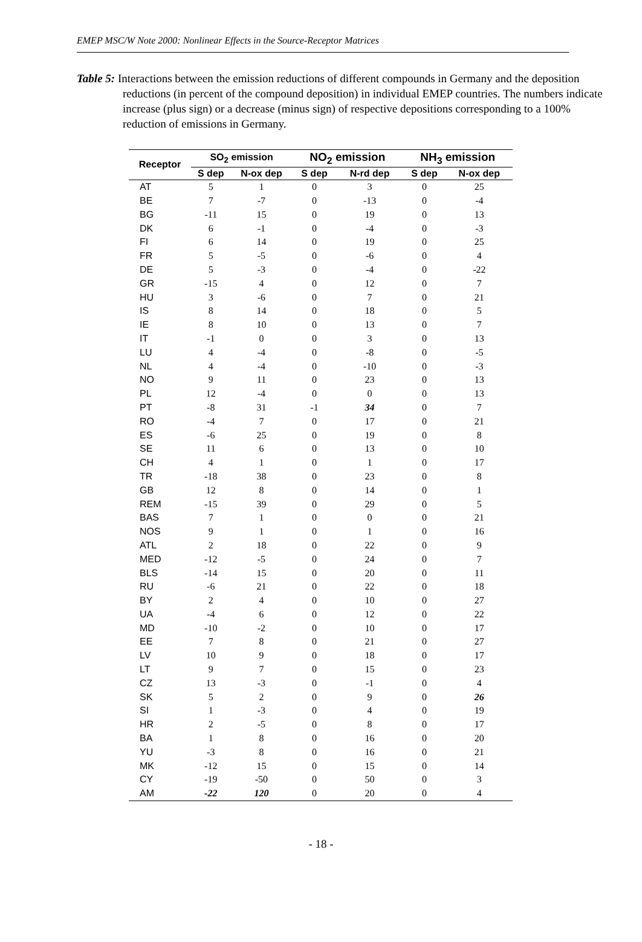EMEP MSC/W Note 2000: Nonlinear Effects in the Source-Receptor Matrices
Table 5: Interactions between the emission reductions of different compounds in Germany and the deposition reductions (in percent of the compound deposition) in individual EMEP countries. The numbers indicate increase (plus sign) or a decrease (minus sign) of respective depositions corresponding to a 100% reduction of emissions in Germany.
| Receptor | SO<sub>2</sub> emission | | NO<sub>2</sub> emission | | NH<sub>3</sub> emission | |
| --- | --- | --- | --- | --- | --- | --- |
| | S dep | N-ox dep | S dep | N-rd dep | S dep | N-ox dep |
| AT | 5 | 1 | 0 | 3 | 0 | 25 |
| BE | 7 | -7 | 0 | -13 | 0 | -4 |
| BG | -11 | 15 | 0 | 19 | 0 | 13 |
| DK | 6 | -1 | 0 | -4 | 0 | -3 |
| FI | 6 | 14 | 0 | 19 | 0 | 25 |
| FR | 5 | -5 | 0 | -6 | 0 | 4 |
| DE | 5 | -3 | 0 | -4 | 0 | -22 |
| GR | -15 | 4 | 0 | 12 | 0 | 7 |
| HU | 3 | -6 | 0 | 7 | 0 | 21 |
| IS | 8 | 14 | 0 | 18 | 0 | 5 |
| IE | 8 | 10 | 0 | 13 | 0 | 7 |
| IT | -1 | 0 | 0 | 3 | 0 | 13 |
| LU | 4 | -4 | 0 | -8 | 0 | -5 |
| NL | 4 | -4 | 0 | -10 | 0 | -3 |
| NO | 9 | 11 | 0 | 23 | 0 | 13 |
| PL | 12 | -4 | 0 | 0 | 0 | 13 |
| PT | -8 | 31 | -1 | 34 | 0 | 7 |
| RO | -4 | 7 | 0 | 17 | 0 | 21 |
| ES | -6 | 25 | 0 | 19 | 0 | 8 |
| SE | 11 | 6 | 0 | 13 | 0 | 10 |
| CH | 4 | 1 | 0 | 1 | 0 | 17 |
| TR | -18 | 38 | 0 | 23 | 0 | 8 |
| GB | 12 | 8 | 0 | 14 | 0 | 1 |
| REM | -15 | 39 | 0 | 29 | 0 | 5 |
| BAS | 7 | 1 | 0 | 0 | 0 | 21 |
| NOS | 9 | 1 | 0 | 1 | 0 | 16 |
| ATL | 2 | 18 | 0 | 22 | 0 | 9 |
| MED | -12 | -5 | 0 | 24 | 0 | 7 |
| BLS | -14 | 15 | 0 | 20 | 0 | 11 |
| RU | -6 | 21 | 0 | 22 | 0 | 18 |
| BY | 2 | 4 | 0 | 10 | 0 | 27 |
| UA | -4 | 6 | 0 | 12 | 0 | 22 |
| MD | -10 | -2 | 0 | 10 | 0 | 17 |
| EE | 7 | 8 | 0 | 21 | 0 | 27 |
| LV | 10 | 9 | 0 | 18 | 0 | 17 |
| LT | 9 | 7 | 0 | 15 | 0 | 23 |
| CZ | 13 | -3 | 0 | -1 | 0 | 4 |
| SK | 5 | 2 | 0 | 9 | 0 | 26 |
| SI | 1 | -3 | 0 | 4 | 0 | 19 |
| HR | 2 | -5 | 0 | 8 | 0 | 17 |
| BA | 1 | 8 | 0 | 16 | 0 | 20 |
| YU | -3 | 8 | 0 | 16 | 0 | 21 |
| MK | -12 | 15 | 0 | 15 | 0 | 14 |
| CY | -19 | -50 | 0 | 50 | 0 | 3 |
| AM | -22 | 120 | 0 | 20 | 0 | 4 |
- 18 -